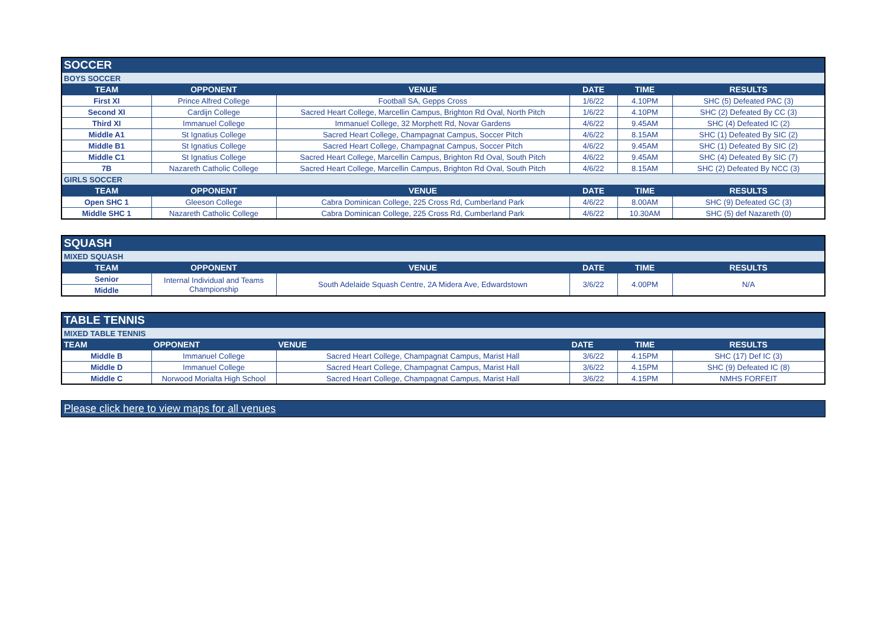| SOCCER | | | | | |
| BOYS SOCCER | | | | | |
| TEAM | OPPONENT | VENUE | DATE | TIME | RESULTS |
| First XI | Prince Alfred College | Football SA, Gepps Cross | 1/6/22 | 4.10PM | SHC (5) Defeated PAC (3) |
| Second XI | Cardijn College | Sacred Heart College, Marcellin Campus, Brighton Rd Oval, North Pitch | 1/6/22 | 4.10PM | SHC (2) Defeated By CC (3) |
| Third XI | Immanuel College | Immanuel College, 32 Morphett Rd, Novar Gardens | 4/6/22 | 9.45AM | SHC (4) Defeated IC (2) |
| Middle A1 | St Ignatius College | Sacred Heart College, Champagnat Campus, Soccer Pitch | 4/6/22 | 8.15AM | SHC (1) Defeated By SIC (2) |
| Middle B1 | St Ignatius College | Sacred Heart College, Champagnat Campus, Soccer Pitch | 4/6/22 | 9.45AM | SHC (1) Defeated By SIC (2) |
| Middle C1 | St Ignatius College | Sacred Heart College, Marcellin Campus, Brighton Rd Oval, South Pitch | 4/6/22 | 9.45AM | SHC (4) Defeated By SIC (7) |
| 7B | Nazareth Catholic College | Sacred Heart College, Marcellin Campus, Brighton Rd Oval, South Pitch | 4/6/22 | 8.15AM | SHC (2) Defeated By NCC (3) |
| GIRLS SOCCER | | | | | |
| TEAM | OPPONENT | VENUE | DATE | TIME | RESULTS |
| Open SHC 1 | Gleeson College | Cabra Dominican College, 225 Cross Rd, Cumberland Park | 4/6/22 | 8.00AM | SHC (9) Defeated GC (3) |
| Middle SHC 1 | Nazareth Catholic College | Cabra Dominican College, 225 Cross Rd, Cumberland Park | 4/6/22 | 10.30AM | SHC (5) def Nazareth (0) |
| SQUASH | | | | | |
| MIXED SQUASH | | | | | |
| TEAM | OPPONENT | VENUE | DATE | TIME | RESULTS |
| Senior | Internal Individual and Teams Championship | South Adelaide Squash Centre, 2A Midera Ave, Edwardstown | 3/6/22 | 4.00PM | N/A |
| Middle | | | | | |
| TABLE TENNIS | | | | | |
| MIXED TABLE TENNIS | | | | | |
| TEAM | OPPONENT | VENUE | DATE | TIME | RESULTS |
| Middle B | Immanuel College | Sacred Heart College, Champagnat Campus, Marist Hall | 3/6/22 | 4.15PM | SHC (17) Def IC (3) |
| Middle D | Immanuel College | Sacred Heart College, Champagnat Campus, Marist Hall | 3/6/22 | 4.15PM | SHC (9) Defeated IC (8) |
| Middle C | Norwood Morialta High School | Sacred Heart College, Champagnat Campus, Marist Hall | 3/6/22 | 4.15PM | NMHS FORFEIT |
Please click here to view maps for all venues